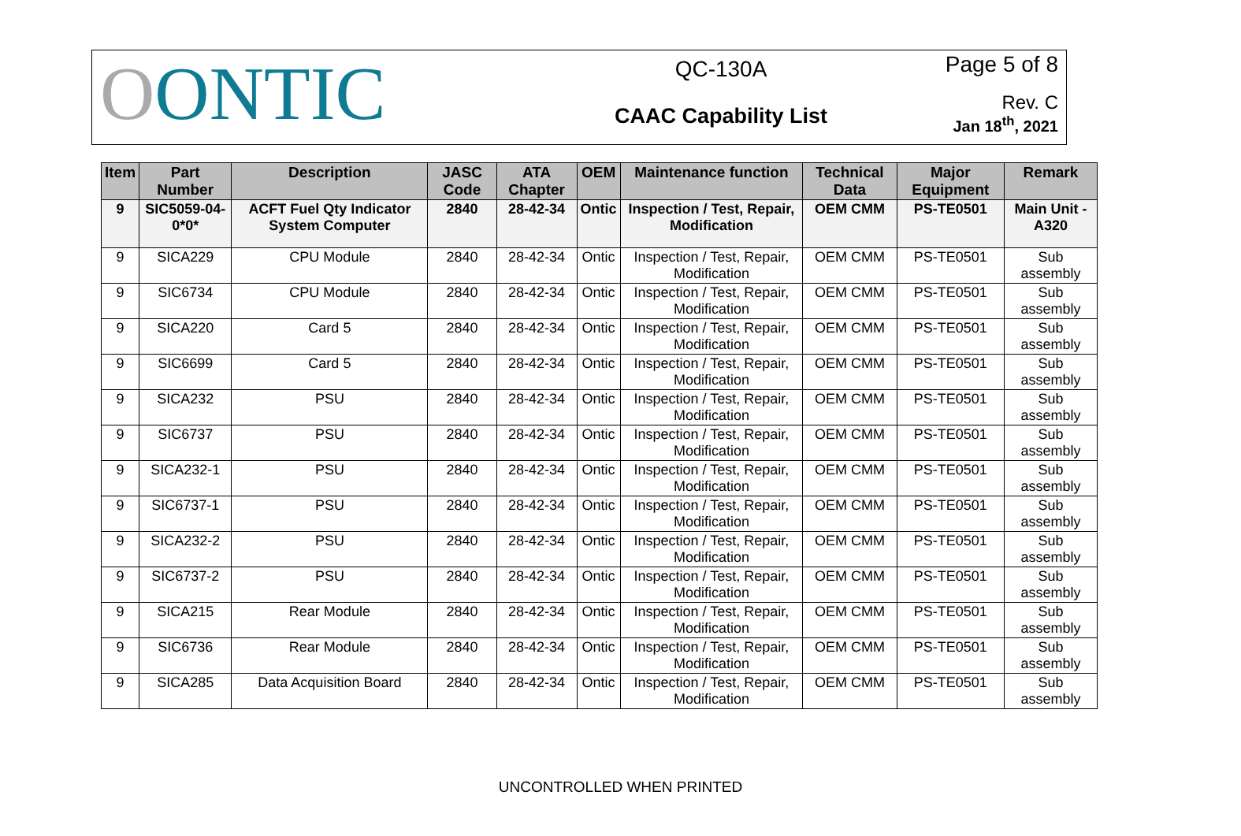OONTIC
QC-130A
CAAC Capability List
Page 5 of 8
Rev. C
Jan 18<sup>th</sup>, 2021
| Item | Part Number | Description | JASC Code | ATA Chapter | OEM | Maintenance function | Technical Data | Major Equipment | Remark |
| --- | --- | --- | --- | --- | --- | --- | --- | --- | --- |
| 9 | SIC5059-04-0*0* | ACFT Fuel Qty Indicator System Computer | 2840 | 28-42-34 | Ontic | Inspection / Test, Repair, Modification | OEM CMM | PS-TE0501 | Main Unit - A320 |
| 9 | SICA229 | CPU Module | 2840 | 28-42-34 | Ontic | Inspection / Test, Repair, Modification | OEM CMM | PS-TE0501 | Sub assembly |
| 9 | SIC6734 | CPU Module | 2840 | 28-42-34 | Ontic | Inspection / Test, Repair, Modification | OEM CMM | PS-TE0501 | Sub assembly |
| 9 | SICA220 | Card 5 | 2840 | 28-42-34 | Ontic | Inspection / Test, Repair, Modification | OEM CMM | PS-TE0501 | Sub assembly |
| 9 | SIC6699 | Card 5 | 2840 | 28-42-34 | Ontic | Inspection / Test, Repair, Modification | OEM CMM | PS-TE0501 | Sub assembly |
| 9 | SICA232 | PSU | 2840 | 28-42-34 | Ontic | Inspection / Test, Repair, Modification | OEM CMM | PS-TE0501 | Sub assembly |
| 9 | SIC6737 | PSU | 2840 | 28-42-34 | Ontic | Inspection / Test, Repair, Modification | OEM CMM | PS-TE0501 | Sub assembly |
| 9 | SICA232-1 | PSU | 2840 | 28-42-34 | Ontic | Inspection / Test, Repair, Modification | OEM CMM | PS-TE0501 | Sub assembly |
| 9 | SIC6737-1 | PSU | 2840 | 28-42-34 | Ontic | Inspection / Test, Repair, Modification | OEM CMM | PS-TE0501 | Sub assembly |
| 9 | SICA232-2 | PSU | 2840 | 28-42-34 | Ontic | Inspection / Test, Repair, Modification | OEM CMM | PS-TE0501 | Sub assembly |
| 9 | SIC6737-2 | PSU | 2840 | 28-42-34 | Ontic | Inspection / Test, Repair, Modification | OEM CMM | PS-TE0501 | Sub assembly |
| 9 | SICA215 | Rear Module | 2840 | 28-42-34 | Ontic | Inspection / Test, Repair, Modification | OEM CMM | PS-TE0501 | Sub assembly |
| 9 | SIC6736 | Rear Module | 2840 | 28-42-34 | Ontic | Inspection / Test, Repair, Modification | OEM CMM | PS-TE0501 | Sub assembly |
| 9 | SICA285 | Data Acquisition Board | 2840 | 28-42-34 | Ontic | Inspection / Test, Repair, Modification | OEM CMM | PS-TE0501 | Sub assembly |
UNCONTROLLED WHEN PRINTED